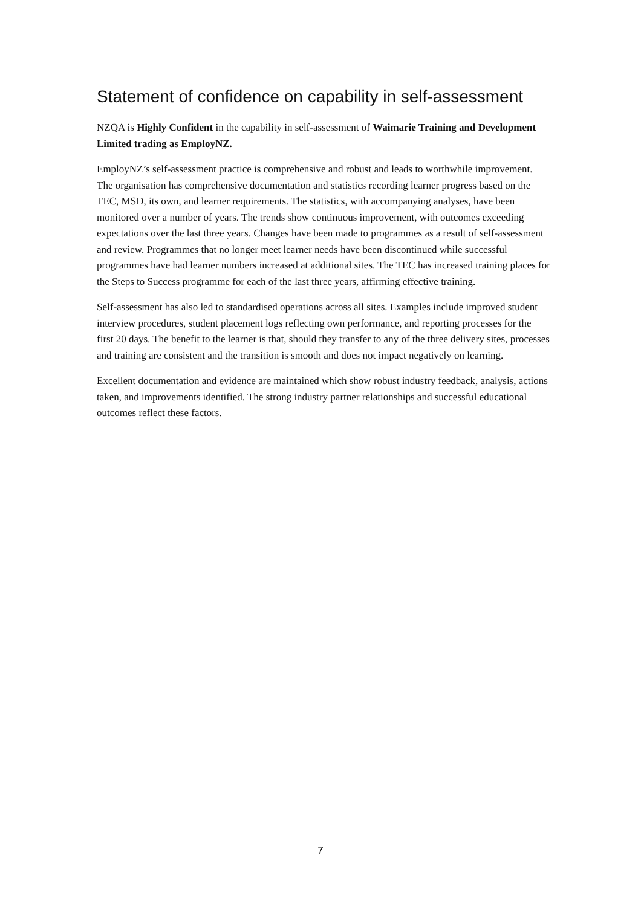Statement of confidence on capability in self-assessment
NZQA is Highly Confident in the capability in self-assessment of Waimarie Training and Development Limited trading as EmployNZ.
EmployNZ’s self-assessment practice is comprehensive and robust and leads to worthwhile improvement. The organisation has comprehensive documentation and statistics recording learner progress based on the TEC, MSD, its own, and learner requirements. The statistics, with accompanying analyses, have been monitored over a number of years. The trends show continuous improvement, with outcomes exceeding expectations over the last three years. Changes have been made to programmes as a result of self-assessment and review. Programmes that no longer meet learner needs have been discontinued while successful programmes have had learner numbers increased at additional sites. The TEC has increased training places for the Steps to Success programme for each of the last three years, affirming effective training.
Self-assessment has also led to standardised operations across all sites. Examples include improved student interview procedures, student placement logs reflecting own performance, and reporting processes for the first 20 days. The benefit to the learner is that, should they transfer to any of the three delivery sites, processes and training are consistent and the transition is smooth and does not impact negatively on learning.
Excellent documentation and evidence are maintained which show robust industry feedback, analysis, actions taken, and improvements identified. The strong industry partner relationships and successful educational outcomes reflect these factors.
7